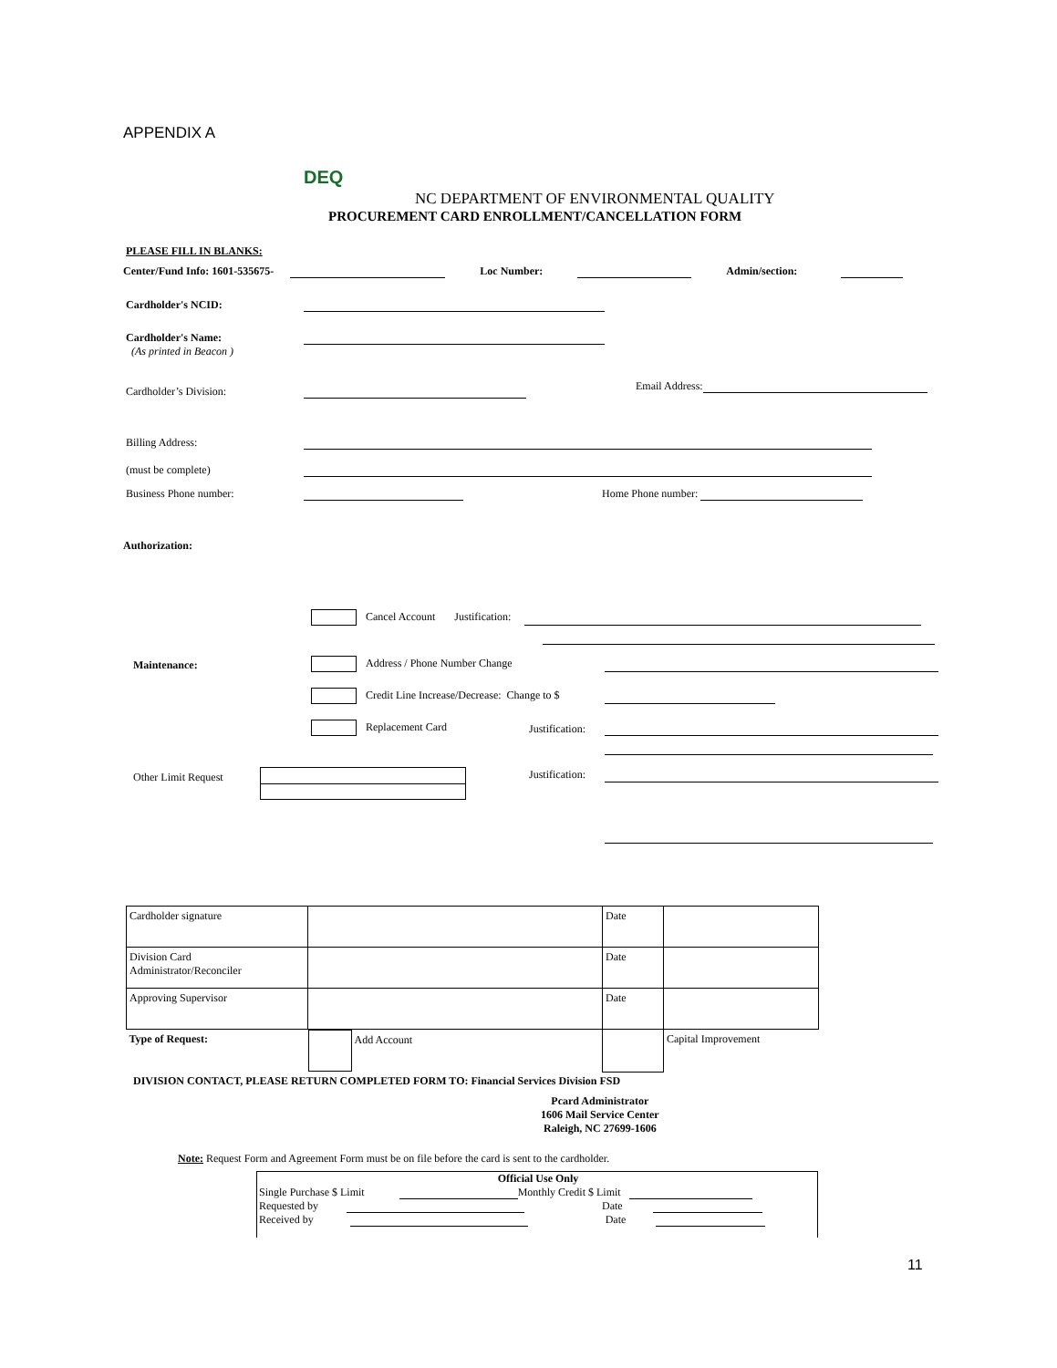APPENDIX A
DEQ
NC DEPARTMENT OF ENVIRONMENTAL QUALITY
PROCUREMENT CARD ENROLLMENT/CANCELLATION FORM
PLEASE FILL IN BLANKS:
Center/Fund Info: 1601-535675- Loc Number: Admin/section:
Cardholder's NCID:
Cardholder's Name:
(As printed in Beacon )
Cardholder’s Division: Email Address:
Billing Address:
(must be complete)
Business Phone number: Home Phone number:
Authorization:
Cancel Account Justification:
Maintenance: Address / Phone Number Change
Credit Line Increase/Decrease: Change to $
Replacement Card Justification:
Other Limit Request Justification:
| Cardholder signature | | Date | |
| Division Card Administrator/Reconciler | | Date | |
| Approving Supervisor | | Date | |
| Type of Request: | / / Add Account / | | Capital Improvement |
DIVISION CONTACT, PLEASE RETURN COMPLETED FORM TO: Financial Services Division FSD
Pcard Administrator
1606 Mail Service Center
Raleigh, NC 27699-1606
Note: Request Form and Agreement Form must be on file before the card is sent to the cardholder.
Official Use Only
Single Purchase $ Limit Monthly Credit $ Limit
Requested by Date
Received by Date
11